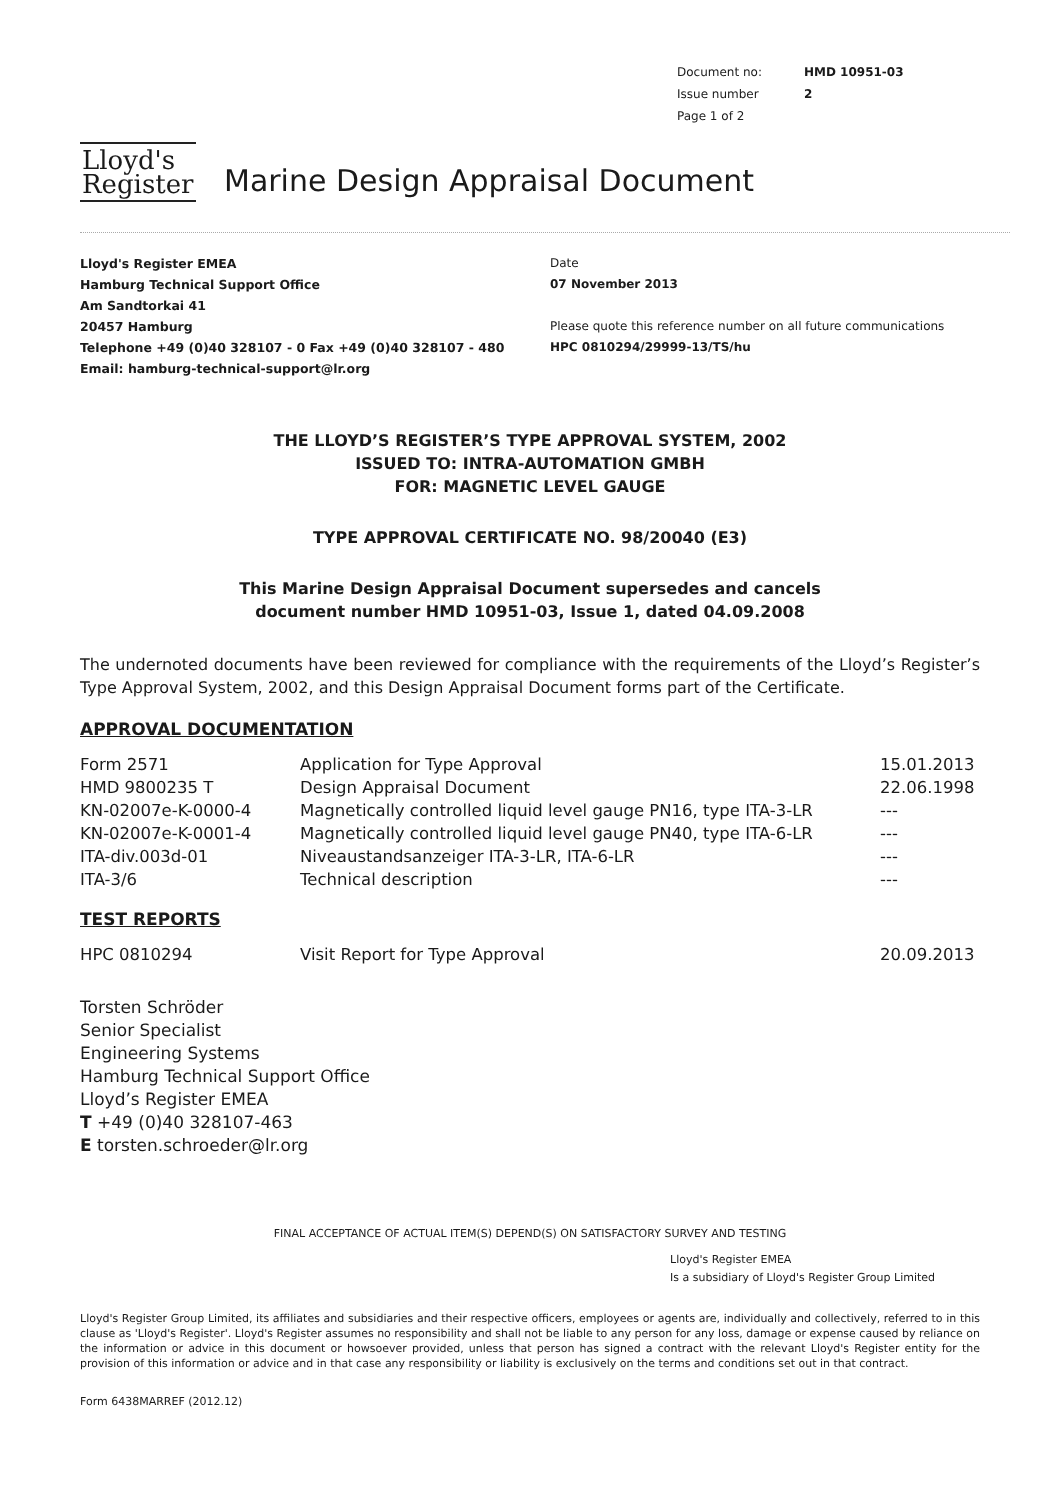| Document no: | HMD 10951-03 |
| Issue number | 2 |
| Page 1 of 2 | |
Lloyd's
Register
Marine Design Appraisal Document
Lloyd's Register EMEA
Hamburg Technical Support Office
Am Sandtorkai 41
20457 Hamburg
Telephone +49 (0)40 328107 - 0 Fax +49 (0)40 328107 - 480
Email: hamburg-technical-support@lr.org
Date
07 November 2013
Please quote this reference number on all future communications
HPC 0810294/29999-13/TS/hu
THE LLOYD’S REGISTER’S TYPE APPROVAL SYSTEM, 2002
ISSUED TO: INTRA-AUTOMATION GMBH
FOR: MAGNETIC LEVEL GAUGE
TYPE APPROVAL CERTIFICATE NO. 98/20040 (E3)
This Marine Design Appraisal Document supersedes and cancels
document number HMD 10951-03, Issue 1, dated 04.09.2008
The undernoted documents have been reviewed for compliance with the requirements of the Lloyd’s Register’s Type Approval System, 2002, and this Design Appraisal Document forms part of the Certificate.
APPROVAL DOCUMENTATION
| Form 2571 | Application for Type Approval | 15.01.2013 |
| HMD 9800235 T | Design Appraisal Document | 22.06.1998 |
| KN-02007e-K-0000-4 | Magnetically controlled liquid level gauge PN16, type ITA-3-LR | --- |
| KN-02007e-K-0001-4 | Magnetically controlled liquid level gauge PN40, type ITA-6-LR | --- |
| ITA-div.003d-01 | Niveaustandsanzeiger ITA-3-LR, ITA-6-LR | --- |
| ITA-3/6 | Technical description | --- |
TEST REPORTS
| HPC 0810294 | Visit Report for Type Approval | 20.09.2013 |
Torsten Schröder
Senior Specialist
Engineering Systems
Hamburg Technical Support Office
Lloyd’s Register EMEA
T +49 (0)40 328107-463
E torsten.schroeder@lr.org
FINAL ACCEPTANCE OF ACTUAL ITEM(S) DEPEND(S) ON SATISFACTORY SURVEY AND TESTING
Lloyd's Register EMEA
Is a subsidiary of Lloyd's Register Group Limited
Lloyd's Register Group Limited, its affiliates and subsidiaries and their respective officers, employees or agents are, individually and collectively, referred to in this clause as 'Lloyd's Register'. Lloyd's Register assumes no responsibility and shall not be liable to any person for any loss, damage or expense caused by reliance on the information or advice in this document or howsoever provided, unless that person has signed a contract with the relevant Lloyd's Register entity for the provision of this information or advice and in that case any responsibility or liability is exclusively on the terms and conditions set out in that contract.
Form 6438MARREF (2012.12)